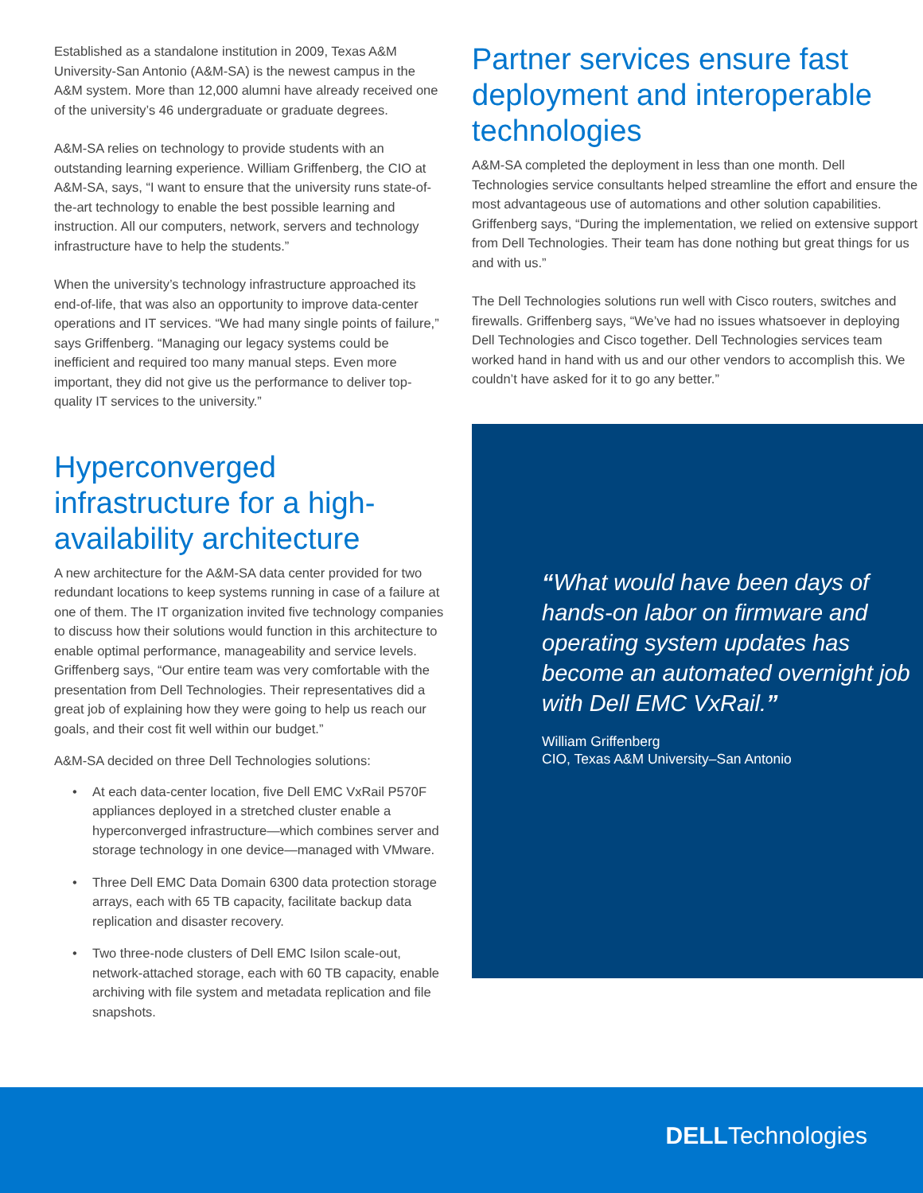Established as a standalone institution in 2009, Texas A&M University-San Antonio (A&M-SA) is the newest campus in the A&M system. More than 12,000 alumni have already received one of the university’s 46 undergraduate or graduate degrees.
A&M-SA relies on technology to provide students with an outstanding learning experience. William Griffenberg, the CIO at A&M-SA, says, “I want to ensure that the university runs state-of-the-art technology to enable the best possible learning and instruction. All our computers, network, servers and technology infrastructure have to help the students.”
When the university’s technology infrastructure approached its end-of-life, that was also an opportunity to improve data-center operations and IT services. “We had many single points of failure,” says Griffenberg. “Managing our legacy systems could be inefficient and required too many manual steps. Even more important, they did not give us the performance to deliver top-quality IT services to the university.”
Hyperconverged infrastructure for a high-availability architecture
A new architecture for the A&M-SA data center provided for two redundant locations to keep systems running in case of a failure at one of them. The IT organization invited five technology companies to discuss how their solutions would function in this architecture to enable optimal performance, manageability and service levels. Griffenberg says, “Our entire team was very comfortable with the presentation from Dell Technologies. Their representatives did a great job of explaining how they were going to help us reach our goals, and their cost fit well within our budget.”
A&M-SA decided on three Dell Technologies solutions:
• At each data-center location, five Dell EMC VxRail P570F appliances deployed in a stretched cluster enable a hyperconverged infrastructure—which combines server and storage technology in one device—managed with VMware.
• Three Dell EMC Data Domain 6300 data protection storage arrays, each with 65 TB capacity, facilitate backup data replication and disaster recovery.
• Two three-node clusters of Dell EMC Isilon scale-out, network-attached storage, each with 60 TB capacity, enable archiving with file system and metadata replication and file snapshots.
Partner services ensure fast deployment and interoperable technologies
A&M-SA completed the deployment in less than one month. Dell Technologies service consultants helped streamline the effort and ensure the most advantageous use of automations and other solution capabilities. Griffenberg says, “During the implementation, we relied on extensive support from Dell Technologies. Their team has done nothing but great things for us and with us.”
The Dell Technologies solutions run well with Cisco routers, switches and firewalls. Griffenberg says, “We’ve had no issues whatsoever in deploying Dell Technologies and Cisco together. Dell Technologies services team worked hand in hand with us and our other vendors to accomplish this. We couldn’t have asked for it to go any better.”
“What would have been days of hands-on labor on firmware and operating system updates has become an automated overnight job with Dell EMC VxRail.”
William Griffenberg
CIO, Texas A&M University–San Antonio
DELLTechnologies